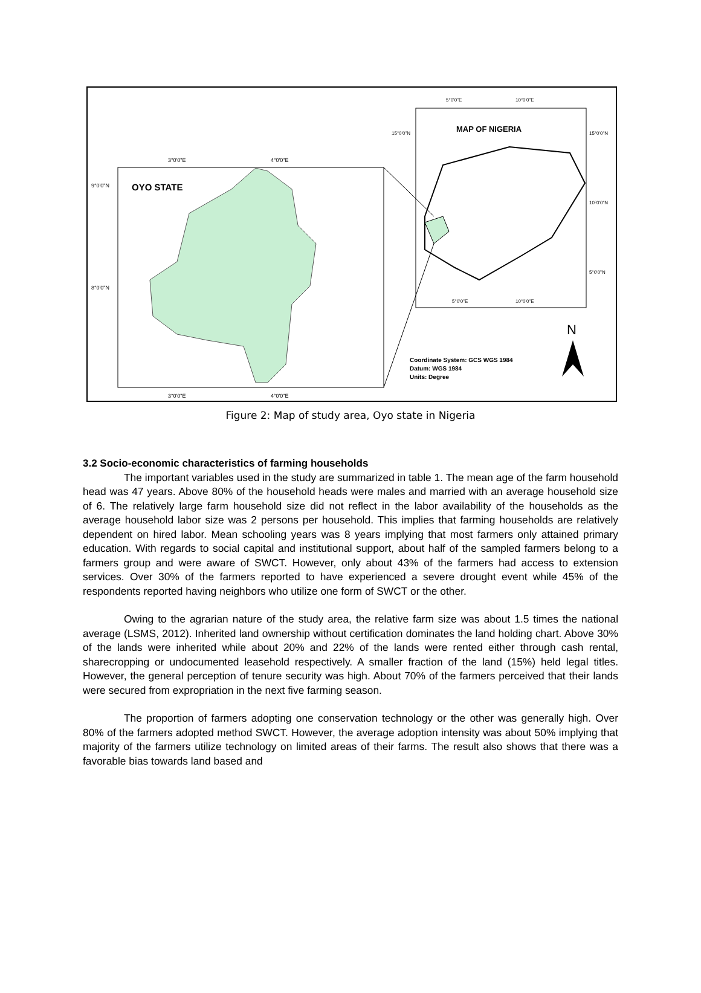OYO STATE
3°0'0"E
4°0'0"E
3°0'0"E
4°0'0"E
9°0'0"N
8°0'0"N
MAP OF NIGERIA
5°0'0"E
10°0'0"E
15°0'0"N
15°0'0"N
10°0'0"N
5°0'0"N
5°0'0"E
10°0'0"E
N
Coordinate System: GCS WGS 1984
Datum: WGS 1984
Units: Degree
Figure 2: Map of study area, Oyo state in Nigeria
3.2 Socio-economic characteristics of farming households
The important variables used in the study are summarized in table 1. The mean age of the farm household head was 47 years. Above 80% of the household heads were males and married with an average household size of 6. The relatively large farm household size did not reflect in the labor availability of the households as the average household labor size was 2 persons per household. This implies that farming households are relatively dependent on hired labor. Mean schooling years was 8 years implying that most farmers only attained primary education. With regards to social capital and institutional support, about half of the sampled farmers belong to a farmers group and were aware of SWCT. However, only about 43% of the farmers had access to extension services. Over 30% of the farmers reported to have experienced a severe drought event while 45% of the respondents reported having neighbors who utilize one form of SWCT or the other.
Owing to the agrarian nature of the study area, the relative farm size was about 1.5 times the national average (LSMS, 2012). Inherited land ownership without certification dominates the land holding chart. Above 30% of the lands were inherited while about 20% and 22% of the lands were rented either through cash rental, sharecropping or undocumented leasehold respectively. A smaller fraction of the land (15%) held legal titles. However, the general perception of tenure security was high. About 70% of the farmers perceived that their lands were secured from expropriation in the next five farming season.
The proportion of farmers adopting one conservation technology or the other was generally high. Over 80% of the farmers adopted method SWCT. However, the average adoption intensity was about 50% implying that majority of the farmers utilize technology on limited areas of their farms. The result also shows that there was a favorable bias towards land based and